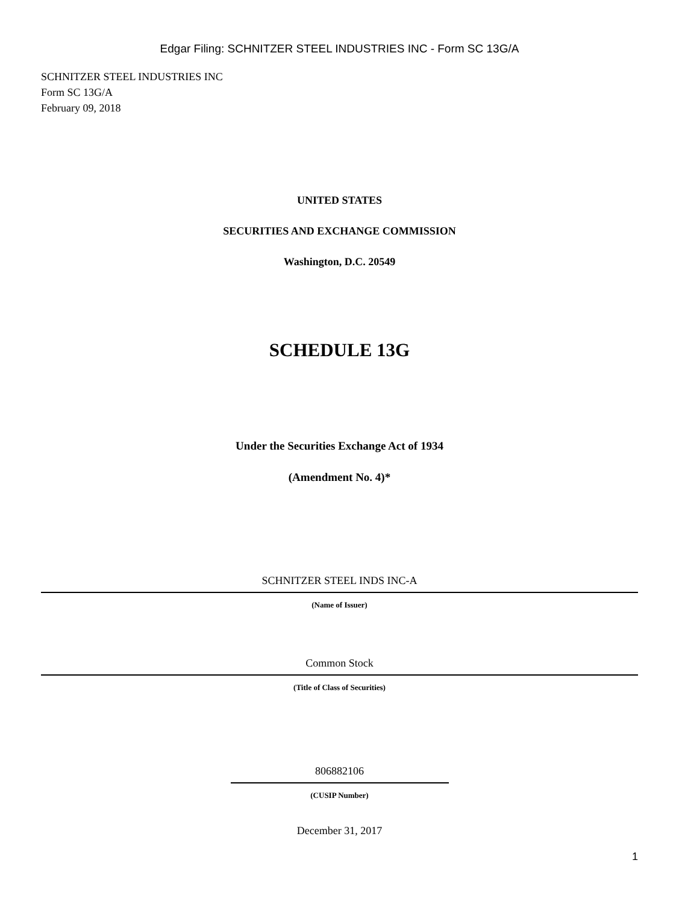Edgar Filing: SCHNITZER STEEL INDUSTRIES INC - Form SC 13G/A
SCHNITZER STEEL INDUSTRIES INC
Form SC 13G/A
February 09, 2018
UNITED STATES
SECURITIES AND EXCHANGE COMMISSION
Washington, D.C. 20549
SCHEDULE 13G
Under the Securities Exchange Act of 1934
(Amendment No. 4)*
SCHNITZER STEEL INDS INC-A
(Name of Issuer)
Common Stock
(Title of Class of Securities)
806882106
(CUSIP Number)
December 31, 2017
1